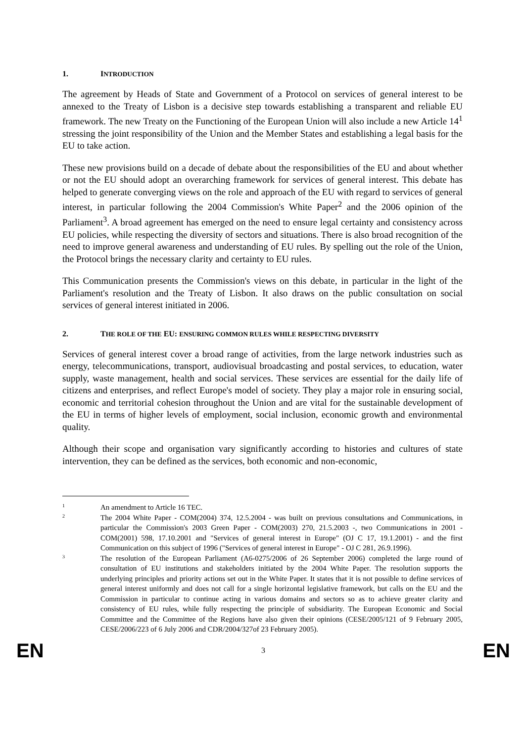1. INTRODUCTION
The agreement by Heads of State and Government of a Protocol on services of general interest to be annexed to the Treaty of Lisbon is a decisive step towards establishing a transparent and reliable EU framework. The new Treaty on the Functioning of the European Union will also include a new Article 14<sup>1</sup> stressing the joint responsibility of the Union and the Member States and establishing a legal basis for the EU to take action.
These new provisions build on a decade of debate about the responsibilities of the EU and about whether or not the EU should adopt an overarching framework for services of general interest. This debate has helped to generate converging views on the role and approach of the EU with regard to services of general interest, in particular following the 2004 Commission's White Paper<sup>2</sup> and the 2006 opinion of the Parliament<sup>3</sup>. A broad agreement has emerged on the need to ensure legal certainty and consistency across EU policies, while respecting the diversity of sectors and situations. There is also broad recognition of the need to improve general awareness and understanding of EU rules. By spelling out the role of the Union, the Protocol brings the necessary clarity and certainty to EU rules.
This Communication presents the Commission's views on this debate, in particular in the light of the Parliament's resolution and the Treaty of Lisbon. It also draws on the public consultation on social services of general interest initiated in 2006.
2. THE ROLE OF THE EU: ENSURING COMMON RULES WHILE RESPECTING DIVERSITY
Services of general interest cover a broad range of activities, from the large network industries such as energy, telecommunications, transport, audiovisual broadcasting and postal services, to education, water supply, waste management, health and social services. These services are essential for the daily life of citizens and enterprises, and reflect Europe's model of society. They play a major role in ensuring social, economic and territorial cohesion throughout the Union and are vital for the sustainable development of the EU in terms of higher levels of employment, social inclusion, economic growth and environmental quality.
Although their scope and organisation vary significantly according to histories and cultures of state intervention, they can be defined as the services, both economic and non-economic,
1 An amendment to Article 16 TEC.
2 The 2004 White Paper - COM(2004) 374, 12.5.2004 - was built on previous consultations and Communications, in particular the Commission's 2003 Green Paper - COM(2003) 270, 21.5.2003 -, two Communications in 2001 - COM(2001) 598, 17.10.2001 and "Services of general interest in Europe" (OJ C 17, 19.1.2001) - and the first Communication on this subject of 1996 ("Services of general interest in Europe" - OJ C 281, 26.9.1996).
3 The resolution of the European Parliament (A6-0275/2006 of 26 September 2006) completed the large round of consultation of EU institutions and stakeholders initiated by the 2004 White Paper. The resolution supports the underlying principles and priority actions set out in the White Paper. It states that it is not possible to define services of general interest uniformly and does not call for a single horizontal legislative framework, but calls on the EU and the Commission in particular to continue acting in various domains and sectors so as to achieve greater clarity and consistency of EU rules, while fully respecting the principle of subsidiarity. The European Economic and Social Committee and the Committee of the Regions have also given their opinions (CESE/2005/121 of 9 February 2005, CESE/2006/223 of 6 July 2006 and CDR/2004/327of 23 February 2005).
EN 3 EN